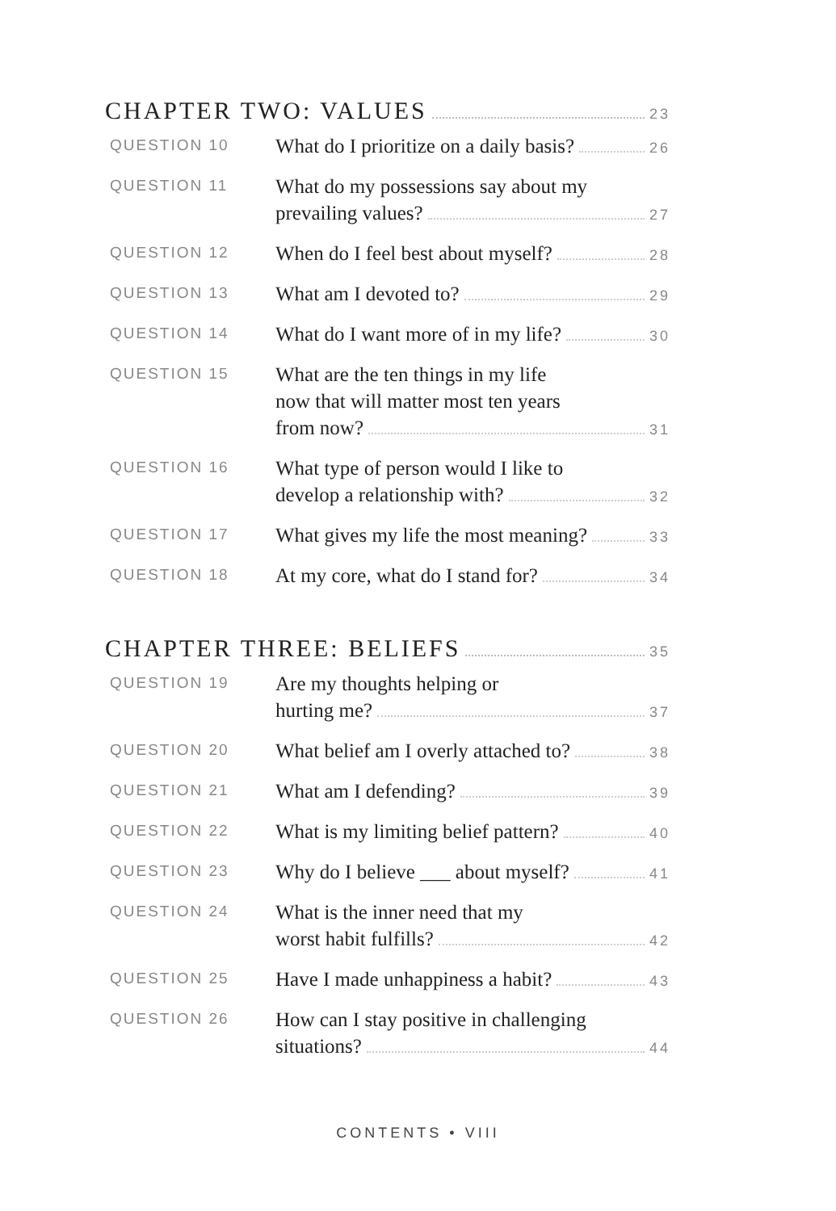CHAPTER TWO: VALUES 23
QUESTION 10
What do I prioritize on a daily basis? 26
QUESTION 11
What do my possessions say about my
prevailing values? 27
QUESTION 12
When do I feel best about myself? 28
QUESTION 13
What am I devoted to? 29
QUESTION 14
What do I want more of in my life? 30
QUESTION 15
What are the ten things in my life
now that will matter most ten years
from now? 31
QUESTION 16
What type of person would I like to
develop a relationship with? 32
QUESTION 17
What gives my life the most meaning? 33
QUESTION 18
At my core, what do I stand for? 34
CHAPTER THREE: BELIEFS 35
QUESTION 19
Are my thoughts helping or
hurting me? 37
QUESTION 20
What belief am I overly attached to? 38
QUESTION 21
What am I defending? 39
QUESTION 22
What is my limiting belief pattern? 40
QUESTION 23
Why do I believe ___ about myself? 41
QUESTION 24
What is the inner need that my
worst habit fulfills? 42
QUESTION 25
Have I made unhappiness a habit? 43
QUESTION 26
How can I stay positive in challenging
situations? 44
CONTENTS • VIII